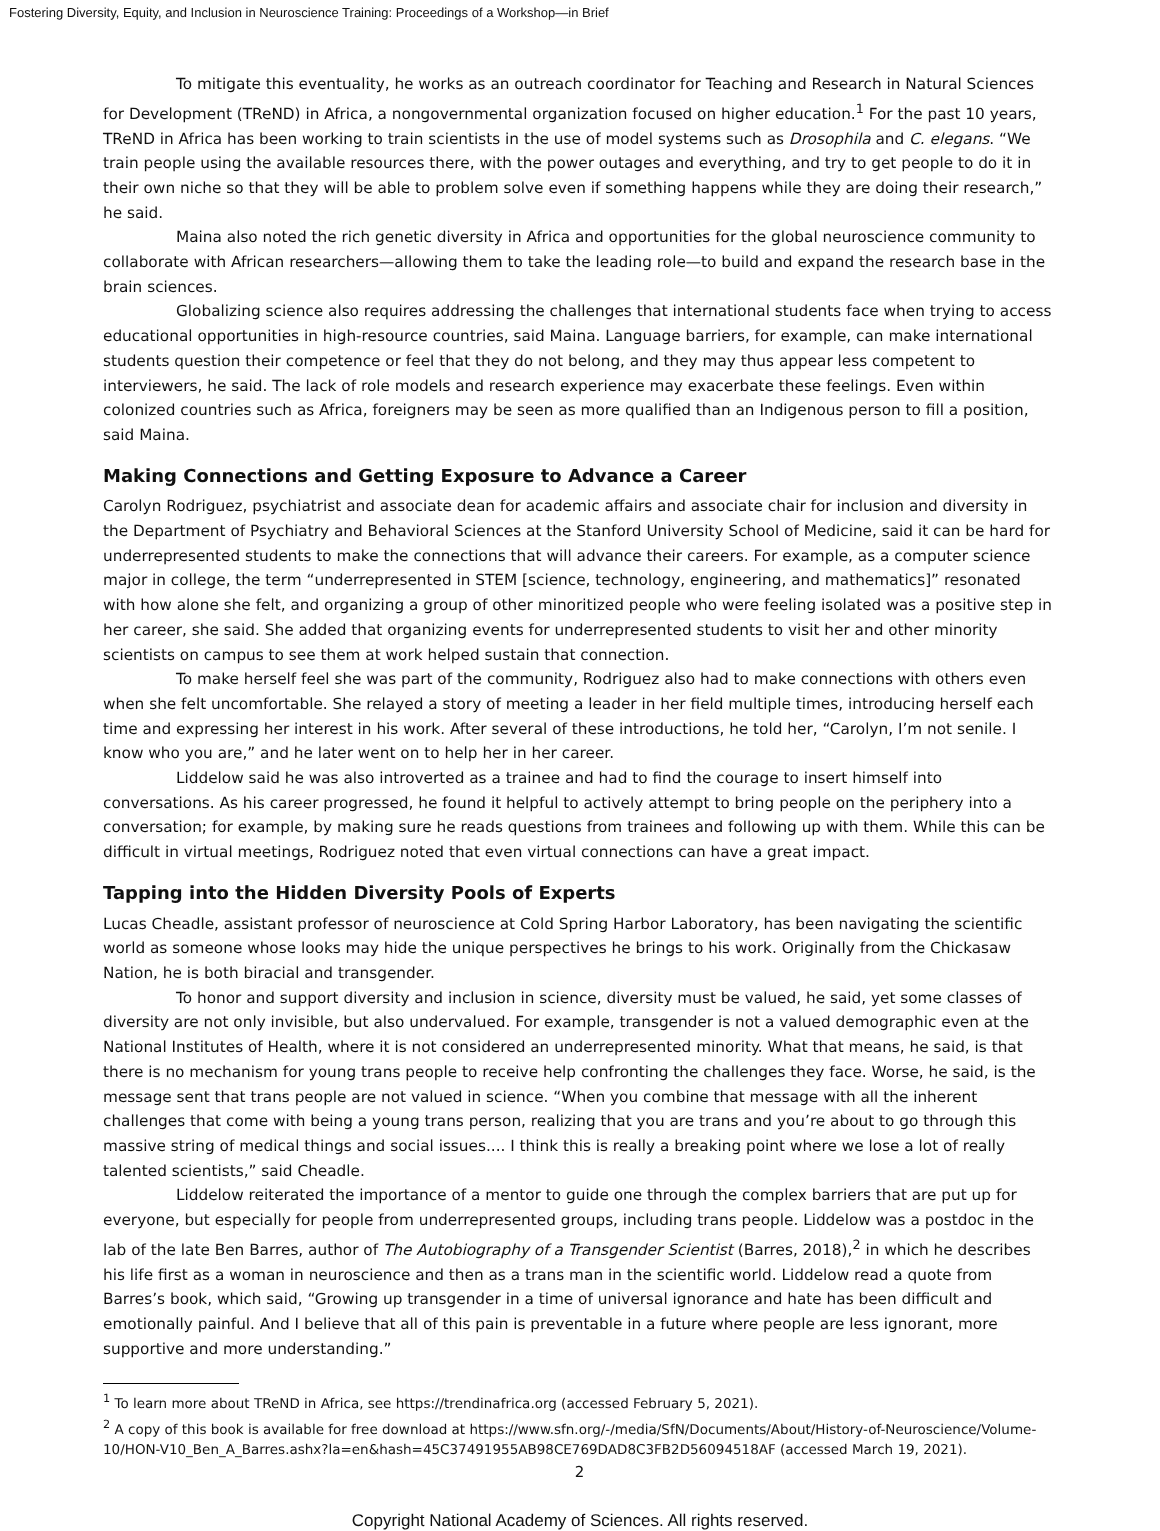Fostering Diversity, Equity, and Inclusion in Neuroscience Training: Proceedings of a Workshop—in Brief
To mitigate this eventuality, he works as an outreach coordinator for Teaching and Research in Natural Sciences for Development (TReND) in Africa, a nongovernmental organization focused on higher education.<sup>1</sup> For the past 10 years, TReND in Africa has been working to train scientists in the use of model systems such as Drosophila and C. elegans. “We train people using the available resources there, with the power outages and everything, and try to get people to do it in their own niche so that they will be able to problem solve even if something happens while they are doing their research,” he said.
Maina also noted the rich genetic diversity in Africa and opportunities for the global neuroscience community to collaborate with African researchers—allowing them to take the leading role—to build and expand the research base in the brain sciences.
Globalizing science also requires addressing the challenges that international students face when trying to access educational opportunities in high-resource countries, said Maina. Language barriers, for example, can make international students question their competence or feel that they do not belong, and they may thus appear less competent to interviewers, he said. The lack of role models and research experience may exacerbate these feelings. Even within colonized countries such as Africa, foreigners may be seen as more qualified than an Indigenous person to fill a position, said Maina.
Making Connections and Getting Exposure to Advance a Career
Carolyn Rodriguez, psychiatrist and associate dean for academic affairs and associate chair for inclusion and diversity in the Department of Psychiatry and Behavioral Sciences at the Stanford University School of Medicine, said it can be hard for underrepresented students to make the connections that will advance their careers. For example, as a computer science major in college, the term “underrepresented in STEM [science, technology, engineering, and mathematics]” resonated with how alone she felt, and organizing a group of other minoritized people who were feeling isolated was a positive step in her career, she said. She added that organizing events for underrepresented students to visit her and other minority scientists on campus to see them at work helped sustain that connection.
To make herself feel she was part of the community, Rodriguez also had to make connections with others even when she felt uncomfortable. She relayed a story of meeting a leader in her field multiple times, introducing herself each time and expressing her interest in his work. After several of these introductions, he told her, “Carolyn, I’m not senile. I know who you are,” and he later went on to help her in her career.
Liddelow said he was also introverted as a trainee and had to find the courage to insert himself into conversations. As his career progressed, he found it helpful to actively attempt to bring people on the periphery into a conversation; for example, by making sure he reads questions from trainees and following up with them. While this can be difficult in virtual meetings, Rodriguez noted that even virtual connections can have a great impact.
Tapping into the Hidden Diversity Pools of Experts
Lucas Cheadle, assistant professor of neuroscience at Cold Spring Harbor Laboratory, has been navigating the scientific world as someone whose looks may hide the unique perspectives he brings to his work. Originally from the Chickasaw Nation, he is both biracial and transgender.
To honor and support diversity and inclusion in science, diversity must be valued, he said, yet some classes of diversity are not only invisible, but also undervalued. For example, transgender is not a valued demographic even at the National Institutes of Health, where it is not considered an underrepresented minority. What that means, he said, is that there is no mechanism for young trans people to receive help confronting the challenges they face. Worse, he said, is the message sent that trans people are not valued in science. “When you combine that message with all the inherent challenges that come with being a young trans person, realizing that you are trans and you’re about to go through this massive string of medical things and social issues.... I think this is really a breaking point where we lose a lot of really talented scientists,” said Cheadle.
Liddelow reiterated the importance of a mentor to guide one through the complex barriers that are put up for everyone, but especially for people from underrepresented groups, including trans people. Liddelow was a postdoc in the lab of the late Ben Barres, author of The Autobiography of a Transgender Scientist (Barres, 2018),<sup>2</sup> in which he describes his life first as a woman in neuroscience and then as a trans man in the scientific world. Liddelow read a quote from Barres’s book, which said, “Growing up transgender in a time of universal ignorance and hate has been difficult and emotionally painful. And I believe that all of this pain is preventable in a future where people are less ignorant, more supportive and more understanding.”
<sup>1</sup> To learn more about TReND in Africa, see https://trendinafrica.org (accessed February 5, 2021).
<sup>2</sup> A copy of this book is available for free download at https://www.sfn.org/-/media/SfN/Documents/About/History-of-Neuroscience/Volume-10/HON-V10_Ben_A_Barres.ashx?la=en&hash=45C37491955AB98CE769DAD8C3FB2D56094518AF (accessed March 19, 2021).
2
Copyright National Academy of Sciences. All rights reserved.